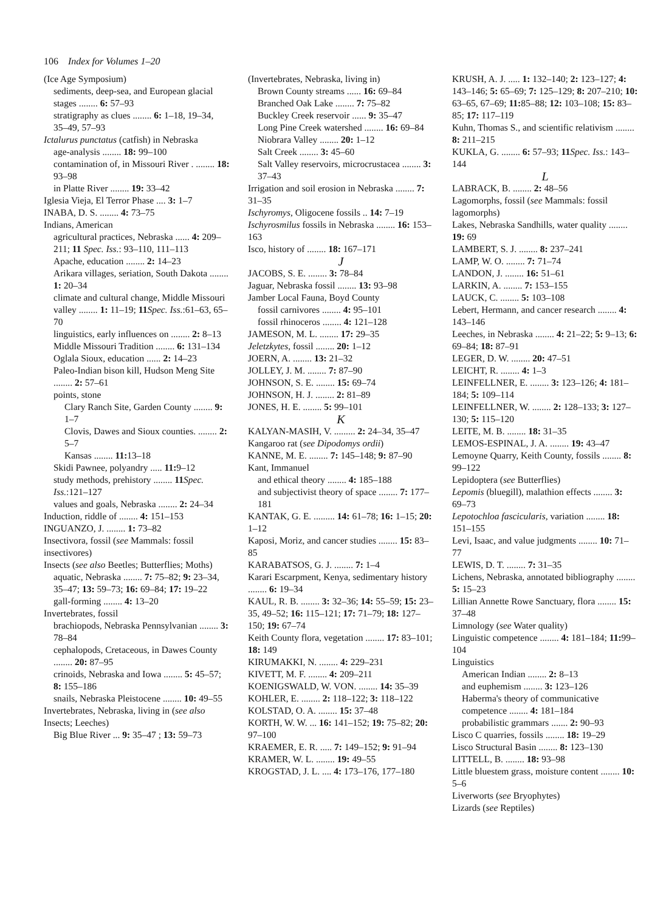106 Index for Volumes 1–20
(Ice Age Symposium)
sediments, deep-sea, and European glacial stages ........ 6: 57–93
stratigraphy as clues ........ 6: 1–18, 19–34, 35–49, 57–93
Ictalurus punctatus (catfish) in Nebraska
age-analysis ........ 18: 99–100
contamination of, in Missouri River . ........ 18: 93–98
in Platte River ........ 19: 33–42
Iglesia Vieja, El Terror Phase .... 3: 1–7
INABA, D. S. ........ 4: 73–75
Indians, American
agricultural practices, Nebraska ...... 4: 209–211; 11 Spec. Iss.: 93–110, 111–113
Apache, education ........ 2: 14–23
Arikara villages, seriation, South Dakota ........ 1: 20–34
climate and cultural change, Middle Missouri valley ........ 1: 11–19; 11 Spec. Iss.:61–63, 65–70
linguistics, early influences on ........ 2: 8–13
Middle Missouri Tradition ........ 6: 131–134
Oglala Sioux, education ...... 2: 14–23
Paleo-Indian bison kill, Hudson Meng Site ........ 2: 57–61
points, stone
Clary Ranch Site, Garden County ........ 9: 1–7
Clovis, Dawes and Sioux counties. ........ 2: 5–7
Kansas ........ 11: 13–18
Skidi Pawnee, polyandry ..... 11: 9–12
study methods, prehistory ........ 11 Spec. Iss.:121–127
values and goals, Nebraska ........ 2: 24–34
Induction, riddle of ........ 4: 151–153
INGUANZO, J. ........ 1: 73–82
Insectivora, fossil (see Mammals: fossil insectivores)
Insects (see also Beetles; Butterflies; Moths)
aquatic, Nebraska ........ 7: 75–82; 9: 23–34, 35–47; 13: 59–73; 16: 69–84; 17: 19–22
gall-forming ........ 4: 13–20
Invertebrates, fossil
brachiopods, Nebraska Pennsylvanian ........ 3: 78–84
cephalopods, Cretaceous, in Dawes County ........ 20: 87–95
crinoids, Nebraska and Iowa ........ 5: 45–57; 8: 155–186
snails, Nebraska Pleistocene ........ 10: 49–55
Invertebrates, Nebraska, living in (see also Insects; Leeches)
Big Blue River ... 9: 35–47 ; 13: 59–73
(Invertebrates, Nebraska, living in)
Brown County streams ...... 16: 69–84
Branched Oak Lake ........ 7: 75–82
Buckley Creek reservoir ...... 9: 35–47
Long Pine Creek watershed ........ 16: 69–84
Niobrara Valley ........ 20: 1–12
Salt Creek ........ 3: 45–60
Salt Valley reservoirs, microcrustacea ........ 3: 37–43
Irrigation and soil erosion in Nebraska ........ 7: 31–35
Ischyromys, Oligocene fossils .. 14: 7–19
Ischyrosmilus fossils in Nebraska ........ 16: 153–163
Isco, history of ........ 18: 167–171
J
JACOBS, S. E. ........ 3: 78–84
Jaguar, Nebraska fossil ........ 13: 93–98
Jamber Local Fauna, Boyd County
fossil carnivores ........ 4: 95–101
fossil rhinoceros ........ 4: 121–128
JAMESON, M. L. ........ 17: 29–35
Jeletzkytes, fossil ........ 20: 1–12
JOERN, A. ........ 13: 21–32
JOLLEY, J. M. ........ 7: 87–90
JOHNSON, S. E. ........ 15: 69–74
JOHNSON, H. J. ........ 2: 81–89
JONES, H. E. ........ 5: 99–101
K
KALYAN-MASIH, V. ......... 2: 24–34, 35–47
Kangaroo rat (see Dipodomys ordii)
KANNE, M. E. ........ 7: 145–148; 9: 87–90
Kant, Immanuel
and ethical theory ........ 4: 185–188
and subjectivist theory of space ........ 7: 177–181
KANTAK, G. E. ......... 14: 61–78; 16: 1–15; 20: 1–12
Kaposi, Moriz, and cancer studies ........ 15: 83–85
KARABATSOS, G. J. ........ 7: 1–4
Karari Escarpment, Kenya, sedimentary history ........ 6: 19–34
KAUL, R. B. ........ 3: 32–36; 14: 55–59; 15: 23–35, 49–52; 16: 115–121; 17: 71–79; 18: 127–150; 19: 67–74
Keith County flora, vegetation ........ 17: 83–101; 18: 149
KIRUMAKKI, N. ........ 4: 229–231
KIVETT, M. F. ........ 4: 209–211
KOENIGSWALD, W. VON. ........ 14: 35–39
KOHLER, E. ........ 2: 118–122; 3: 118–122
KOLSTAD, O. A. ........ 15: 37–48
KORTH, W. W. ... 16: 141–152; 19: 75–82; 20: 97–100
KRAEMER, E. R. ..... 7: 149–152; 9: 91–94
KRAMER, W. L. ........ 19: 49–55
KROGSTAD, J. L. .... 4: 173–176, 177–180
KRUSH, A. J. ..... 1: 132–140; 2: 123–127; 4: 143–146; 5: 65–69; 7: 125–129; 8: 207–210; 10: 63–65, 67–69; 11: 85–88; 12: 103–108; 15: 83–85; 17: 117–119
Kuhn, Thomas S., and scientific relativism ........ 8: 211–215
KUKLA, G. ........ 6: 57–93; 11 Spec. Iss.: 143–144
L
LABRACK, B. ........ 2: 48–56
Lagomorphs, fossil (see Mammals: fossil lagomorphs)
Lakes, Nebraska Sandhills, water quality ........ 19: 69
LAMBERT, S. J. ........ 8: 237–241
LAMP, W. O. ........ 7: 71–74
LANDON, J. ........ 16: 51–61
LARKIN, A. ........ 7: 153–155
LAUCK, C. ........ 5: 103–108
Lebert, Hermann, and cancer research ........ 4: 143–146
Leeches, in Nebraska ........ 4: 21–22; 5: 9–13; 6: 69–84; 18: 87–91
LEGER, D. W. ........ 20: 47–51
LEICHT, R. ........ 4: 1–3
LEINFELLNER, E. ........ 3: 123–126; 4: 181–184; 5: 109–114
LEINFELLNER, W. ........ 2: 128–133; 3: 127–130; 5: 115–120
LEITE, M. B. ........ 18: 31–35
LEMOS-ESPINAL, J. A. ........ 19: 43–47
Lemoyne Quarry, Keith County, fossils ........ 8: 99–122
Lepidoptera (see Butterflies)
Lepomis (bluegill), malathion effects ........ 3: 69–73
Lepotochloa fascicularis, variation ........ 18: 151–155
Levi, Isaac, and value judgments ........ 10: 71–77
LEWIS, D. T. ........ 7: 31–35
Lichens, Nebraska, annotated bibliography ........ 5: 15–23
Lillian Annette Rowe Sanctuary, flora ........ 15: 37–48
Limnology (see Water quality)
Linguistic competence ........ 4: 181–184; 11: 99–104
Linguistics
American Indian ........ 2: 8–13
and euphemism ........ 3: 123–126
Haberma's theory of communicative competence ........ 4: 181–184
probabilistic grammars ....... 2: 90–93
Lisco C quarries, fossils ........ 18: 19–29
Lisco Structural Basin ........ 8: 123–130
LITTELL, B. ........ 18: 93–98
Little bluestem grass, moisture content ........ 10: 5–6
Liverworts (see Bryophytes)
Lizards (see Reptiles)